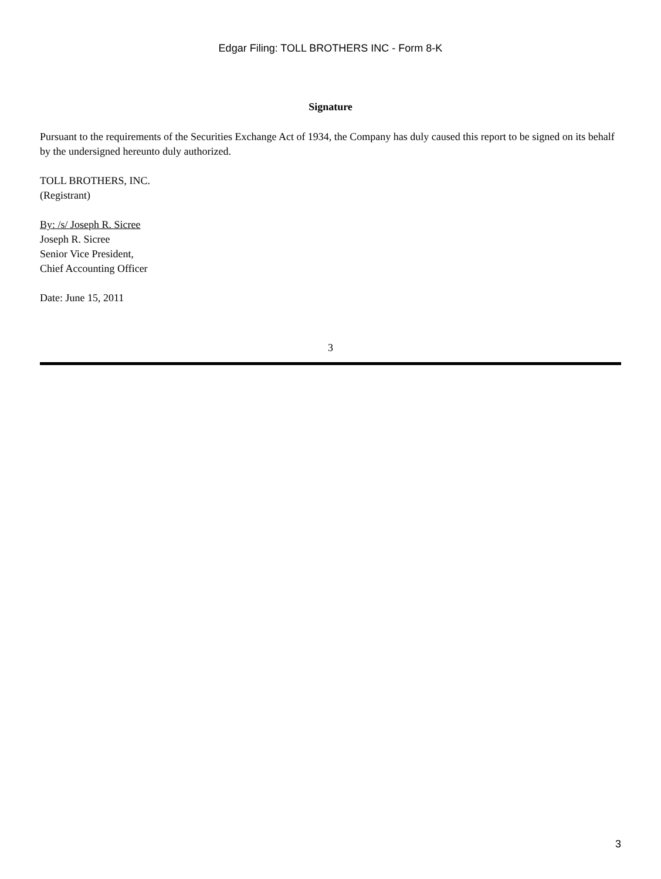Edgar Filing: TOLL BROTHERS INC - Form 8-K
Signature
Pursuant to the requirements of the Securities Exchange Act of 1934, the Company has duly caused this report to be signed on its behalf by the undersigned hereunto duly authorized.
TOLL BROTHERS, INC.
(Registrant)
By: /s/ Joseph R. Sicree
Joseph R. Sicree
Senior Vice President,
Chief Accounting Officer
Date: June 15, 2011
3
3